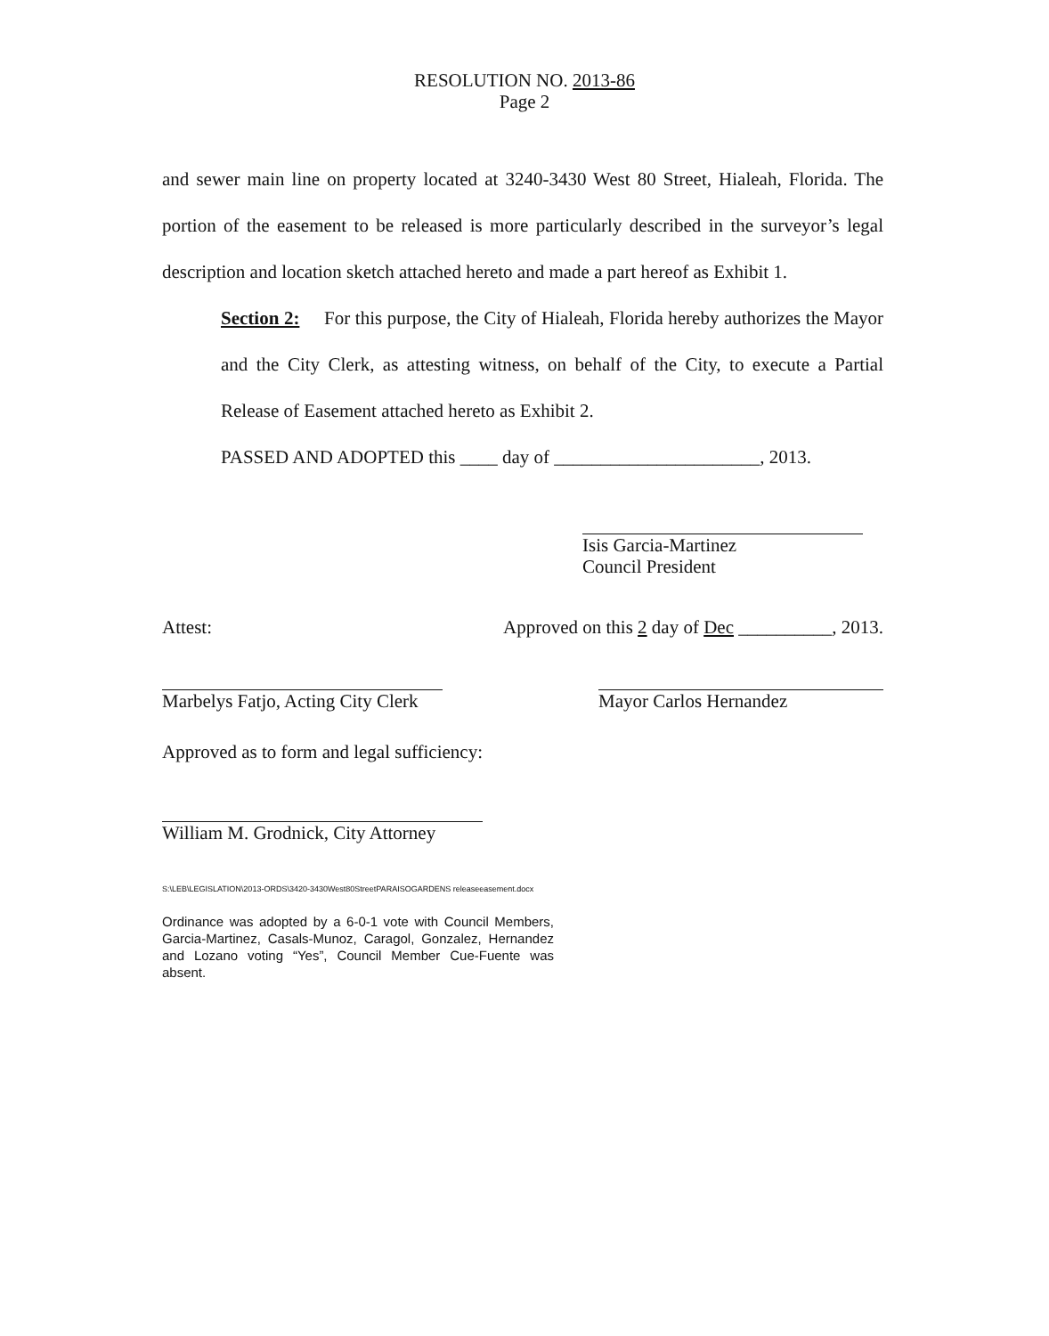RESOLUTION NO. 2013-86
Page 2
and sewer main line on property located at 3240-3430 West 80 Street, Hialeah, Florida. The portion of the easement to be released is more particularly described in the surveyor’s legal description and location sketch attached hereto and made a part hereof as Exhibit 1.
Section 2: For this purpose, the City of Hialeah, Florida hereby authorizes the Mayor and the City Clerk, as attesting witness, on behalf of the City, to execute a Partial Release of Easement attached hereto as Exhibit 2.
PASSED AND ADOPTED this ____ day of ______________________, 2013.
Isis Garcia-Martinez
Council President
Attest: Approved on this 2 day of Dec __________, 2013.
Marbelys Fatjo, Acting City Clerk Mayor Carlos Hernandez
Approved as to form and legal sufficiency:
William M. Grodnick, City Attorney
S:\LEB\LEGISLATION\2013-ORDS\3420-3430West80StreetPARAISOGARDENS releaseeasement.docx
Ordinance was adopted by a 6-0-1 vote with Council Members, Garcia-Martinez, Casals-Munoz, Caragol, Gonzalez, Hernandez and Lozano voting “Yes”, Council Member Cue-Fuente was absent.